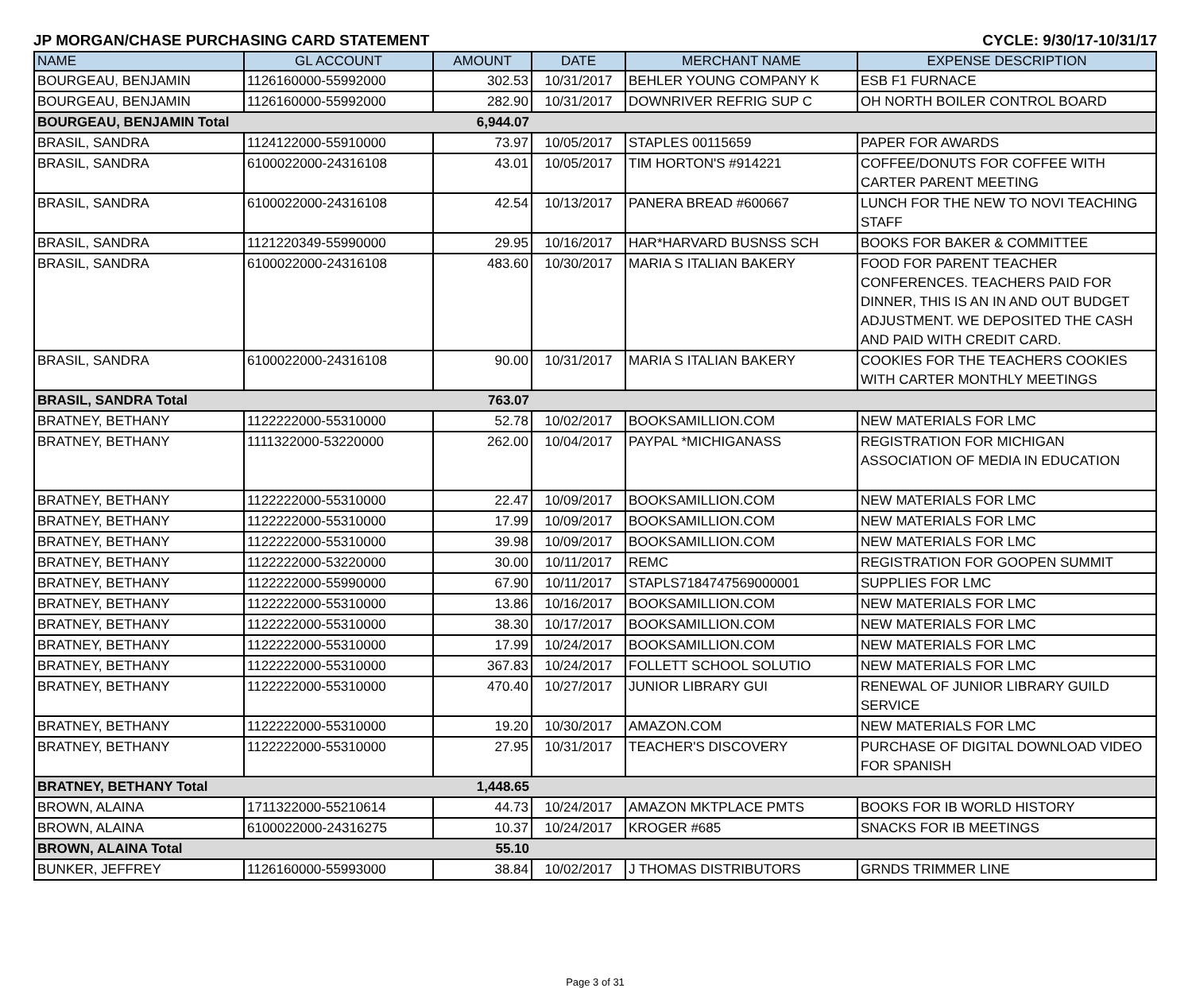JP MORGAN/CHASE PURCHASING CARD STATEMENT CYCLE: 9/30/17-10/31/17
| NAME | GL ACCOUNT | AMOUNT | DATE | MERCHANT NAME | EXPENSE DESCRIPTION |
| --- | --- | --- | --- | --- | --- |
| BOURGEAU, BENJAMIN | 1126160000-55992000 | 302.53 | 10/31/2017 | BEHLER YOUNG COMPANY K | ESB F1 FURNACE |
| BOURGEAU, BENJAMIN | 1126160000-55992000 | 282.90 | 10/31/2017 | DOWNRIVER REFRIG SUP C | OH NORTH BOILER CONTROL BOARD |
| BOURGEAU, BENJAMIN Total | | 6,944.07 | | | |
| BRASIL, SANDRA | 1124122000-55910000 | 73.97 | 10/05/2017 | STAPLES 00115659 | PAPER FOR AWARDS |
| BRASIL, SANDRA | 6100022000-24316108 | 43.01 | 10/05/2017 | TIM HORTON'S #914221 | COFFEE/DONUTS FOR COFFEE WITH CARTER PARENT MEETING |
| BRASIL, SANDRA | 6100022000-24316108 | 42.54 | 10/13/2017 | PANERA BREAD #600667 | LUNCH FOR THE NEW TO NOVI TEACHING STAFF |
| BRASIL, SANDRA | 1121220349-55990000 | 29.95 | 10/16/2017 | HAR*HARVARD BUSNSS SCH | BOOKS FOR BAKER & COMMITTEE |
| BRASIL, SANDRA | 6100022000-24316108 | 483.60 | 10/30/2017 | MARIA S ITALIAN BAKERY | FOOD FOR PARENT TEACHER CONFERENCES. TEACHERS PAID FOR DINNER, THIS IS AN IN AND OUT BUDGET ADJUSTMENT. WE DEPOSITED THE CASH AND PAID WITH CREDIT CARD. |
| BRASIL, SANDRA | 6100022000-24316108 | 90.00 | 10/31/2017 | MARIA S ITALIAN BAKERY | COOKIES FOR THE TEACHERS COOKIES WITH CARTER MONTHLY MEETINGS |
| BRASIL, SANDRA Total | | 763.07 | | | |
| BRATNEY, BETHANY | 1122222000-55310000 | 52.78 | 10/02/2017 | BOOKSAMILLION.COM | NEW MATERIALS FOR LMC |
| BRATNEY, BETHANY | 1111322000-53220000 | 262.00 | 10/04/2017 | PAYPAL *MICHIGANASS | REGISTRATION FOR MICHIGAN ASSOCIATION OF MEDIA IN EDUCATION |
| BRATNEY, BETHANY | 1122222000-55310000 | 22.47 | 10/09/2017 | BOOKSAMILLION.COM | NEW MATERIALS FOR LMC |
| BRATNEY, BETHANY | 1122222000-55310000 | 17.99 | 10/09/2017 | BOOKSAMILLION.COM | NEW MATERIALS FOR LMC |
| BRATNEY, BETHANY | 1122222000-55310000 | 39.98 | 10/09/2017 | BOOKSAMILLION.COM | NEW MATERIALS FOR LMC |
| BRATNEY, BETHANY | 1122222000-53220000 | 30.00 | 10/11/2017 | REMC | REGISTRATION FOR GOOPEN SUMMIT |
| BRATNEY, BETHANY | 1122222000-55990000 | 67.90 | 10/11/2017 | STAPLS7184747569000001 | SUPPLIES FOR LMC |
| BRATNEY, BETHANY | 1122222000-55310000 | 13.86 | 10/16/2017 | BOOKSAMILLION.COM | NEW MATERIALS FOR LMC |
| BRATNEY, BETHANY | 1122222000-55310000 | 38.30 | 10/17/2017 | BOOKSAMILLION.COM | NEW MATERIALS FOR LMC |
| BRATNEY, BETHANY | 1122222000-55310000 | 17.99 | 10/24/2017 | BOOKSAMILLION.COM | NEW MATERIALS FOR LMC |
| BRATNEY, BETHANY | 1122222000-55310000 | 367.83 | 10/24/2017 | FOLLETT SCHOOL SOLUTIO | NEW MATERIALS FOR LMC |
| BRATNEY, BETHANY | 1122222000-55310000 | 470.40 | 10/27/2017 | JUNIOR LIBRARY GUI | RENEWAL OF JUNIOR LIBRARY GUILD SERVICE |
| BRATNEY, BETHANY | 1122222000-55310000 | 19.20 | 10/30/2017 | AMAZON.COM | NEW MATERIALS FOR LMC |
| BRATNEY, BETHANY | 1122222000-55310000 | 27.95 | 10/31/2017 | TEACHER'S DISCOVERY | PURCHASE OF DIGITAL DOWNLOAD VIDEO FOR SPANISH |
| BRATNEY, BETHANY Total | | 1,448.65 | | | |
| BROWN, ALAINA | 1711322000-55210614 | 44.73 | 10/24/2017 | AMAZON MKTPLACE PMTS | BOOKS FOR IB WORLD HISTORY |
| BROWN, ALAINA | 6100022000-24316275 | 10.37 | 10/24/2017 | KROGER #685 | SNACKS FOR IB MEETINGS |
| BROWN, ALAINA Total | | 55.10 | | | |
| BUNKER, JEFFREY | 1126160000-55993000 | 38.84 | 10/02/2017 | J THOMAS DISTRIBUTORS | GRNDS TRIMMER LINE |
Page 3 of 31